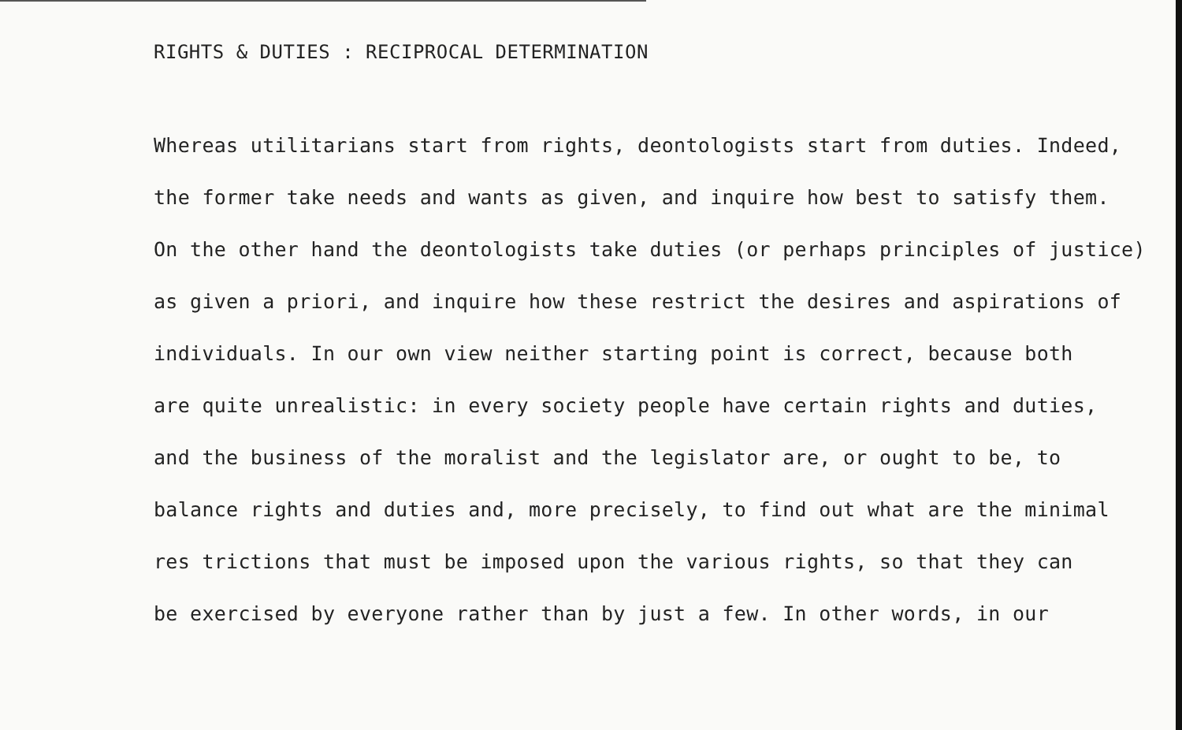RIGHTS & DUTIES : RECIPROCAL DETERMINATION
Whereas utilitarians start from rights, deontologists start from duties. Indeed,
the former take needs and wants as given, and inquire how best to satisfy them.
On the other hand the deontologists take duties (or perhaps principles of justice)
as given a priori, and inquire how these restrict the desires and aspirations of
individuals. In our own view neither starting point is correct, because both
are quite unrealistic: in every society people have certain rights and duties,
and the business of the moralist and the legislator are, or ought to be, to
balance rights and duties and, more precisely, to find out what are the minimal
res trictions that must be imposed upon the various rights, so that they can
be exercised by everyone rather than by just a few. In other words, in our